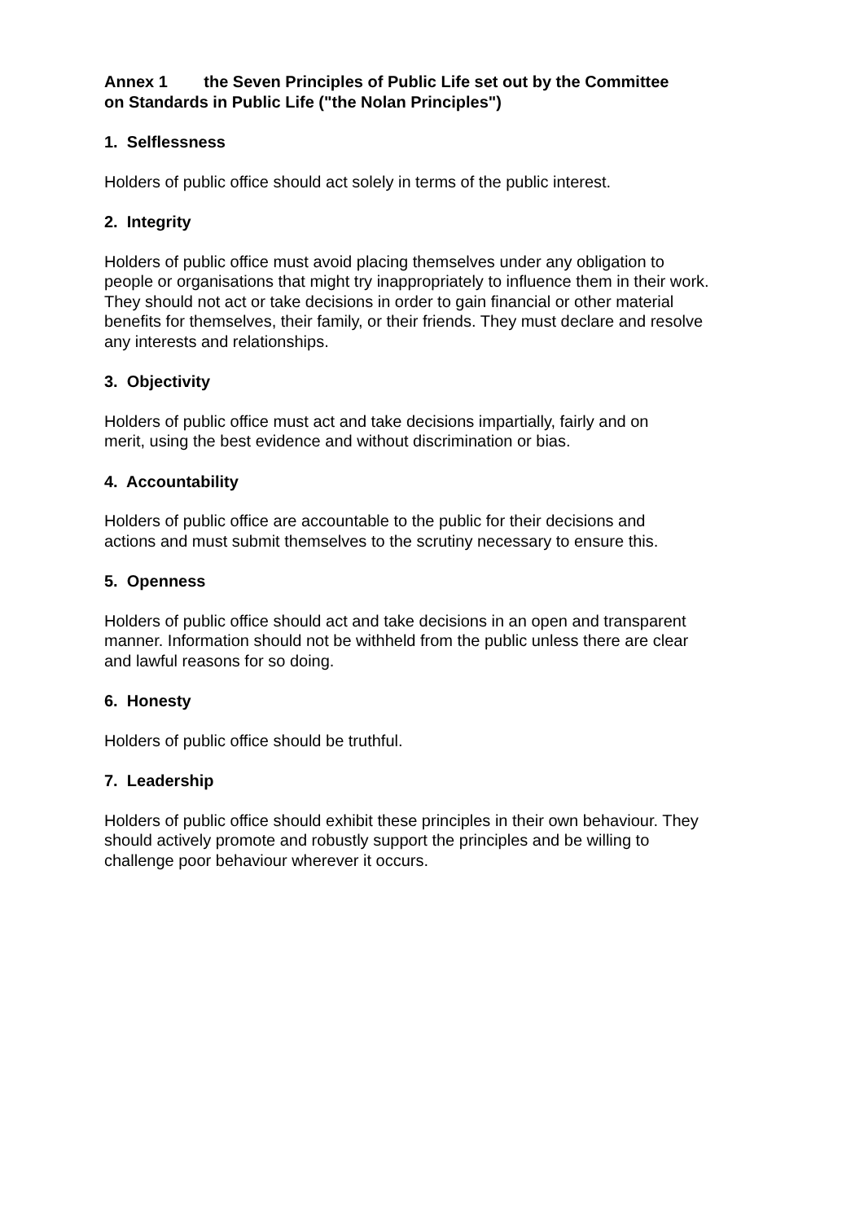Annex 1 the Seven Principles of Public Life set out by the Committee
on Standards in Public Life ("the Nolan Principles")
1. Selflessness
Holders of public office should act solely in terms of the public interest.
2. Integrity
Holders of public office must avoid placing themselves under any obligation to
people or organisations that might try inappropriately to influence them in their work.
They should not act or take decisions in order to gain financial or other material
benefits for themselves, their family, or their friends. They must declare and resolve
any interests and relationships.
3. Objectivity
Holders of public office must act and take decisions impartially, fairly and on
merit, using the best evidence and without discrimination or bias.
4. Accountability
Holders of public office are accountable to the public for their decisions and
actions and must submit themselves to the scrutiny necessary to ensure this.
5. Openness
Holders of public office should act and take decisions in an open and transparent
manner. Information should not be withheld from the public unless there are clear
and lawful reasons for so doing.
6. Honesty
Holders of public office should be truthful.
7. Leadership
Holders of public office should exhibit these principles in their own behaviour. They
should actively promote and robustly support the principles and be willing to
challenge poor behaviour wherever it occurs.